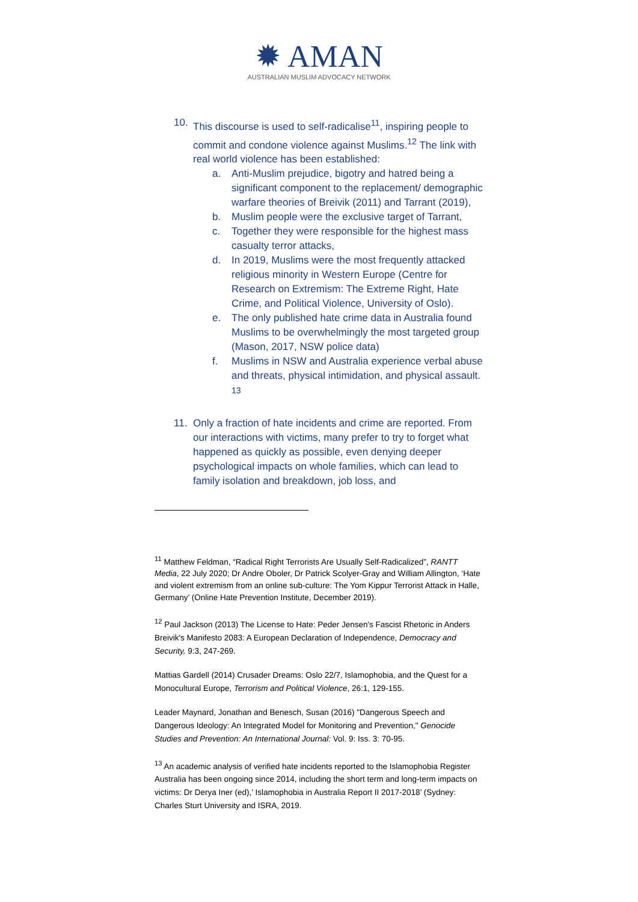✹ AMAN
AUSTRALIAN MUSLIM ADVOCACY NETWORK
10. This discourse is used to self-radicalise<sup>11</sup>, inspiring people to commit and condone violence against Muslims.<sup>12</sup> The link with real world violence has been established:
a. Anti-Muslim prejudice, bigotry and hatred being a significant component to the replacement/ demographic warfare theories of Breivik (2011) and Tarrant (2019),
b. Muslim people were the exclusive target of Tarrant,
c. Together they were responsible for the highest mass casualty terror attacks,
d. In 2019, Muslims were the most frequently attacked religious minority in Western Europe (Centre for Research on Extremism: The Extreme Right, Hate Crime, and Political Violence, University of Oslo).
e. The only published hate crime data in Australia found Muslims to be overwhelmingly the most targeted group (Mason, 2017, NSW police data)
f. Muslims in NSW and Australia experience verbal abuse and threats, physical intimidation, and physical assault. <sup>13</sup>
11. Only a fraction of hate incidents and crime are reported. From our interactions with victims, many prefer to try to forget what happened as quickly as possible, even denying deeper psychological impacts on whole families, which can lead to family isolation and breakdown, job loss, and
<sup>11</sup> Matthew Feldman, “Radical Right Terrorists Are Usually Self-Radicalized”, RANTT Media, 22 July 2020; Dr Andre Oboler, Dr Patrick Scolyer-Gray and William Allington, ‘Hate and violent extremism from an online sub-culture: The Yom Kippur Terrorist Attack in Halle, Germany’ (Online Hate Prevention Institute, December 2019).
<sup>12</sup> Paul Jackson (2013) The License to Hate: Peder Jensen's Fascist Rhetoric in Anders Breivik's Manifesto 2083: A European Declaration of Independence, Democracy and Security, 9:3, 247-269.
Mattias Gardell (2014) Crusader Dreams: Oslo 22/7, Islamophobia, and the Quest for a Monocultural Europe, Terrorism and Political Violence, 26:1, 129-155.
Leader Maynard, Jonathan and Benesch, Susan (2016) "Dangerous Speech and Dangerous Ideology: An Integrated Model for Monitoring and Prevention," Genocide Studies and Prevention: An International Journal: Vol. 9: Iss. 3: 70-95.
<sup>13</sup> An academic analysis of verified hate incidents reported to the Islamophobia Register Australia has been ongoing since 2014, including the short term and long-term impacts on victims: Dr Derya Iner (ed),’ Islamophobia in Australia Report II 2017-2018’ (Sydney: Charles Sturt University and ISRA, 2019.